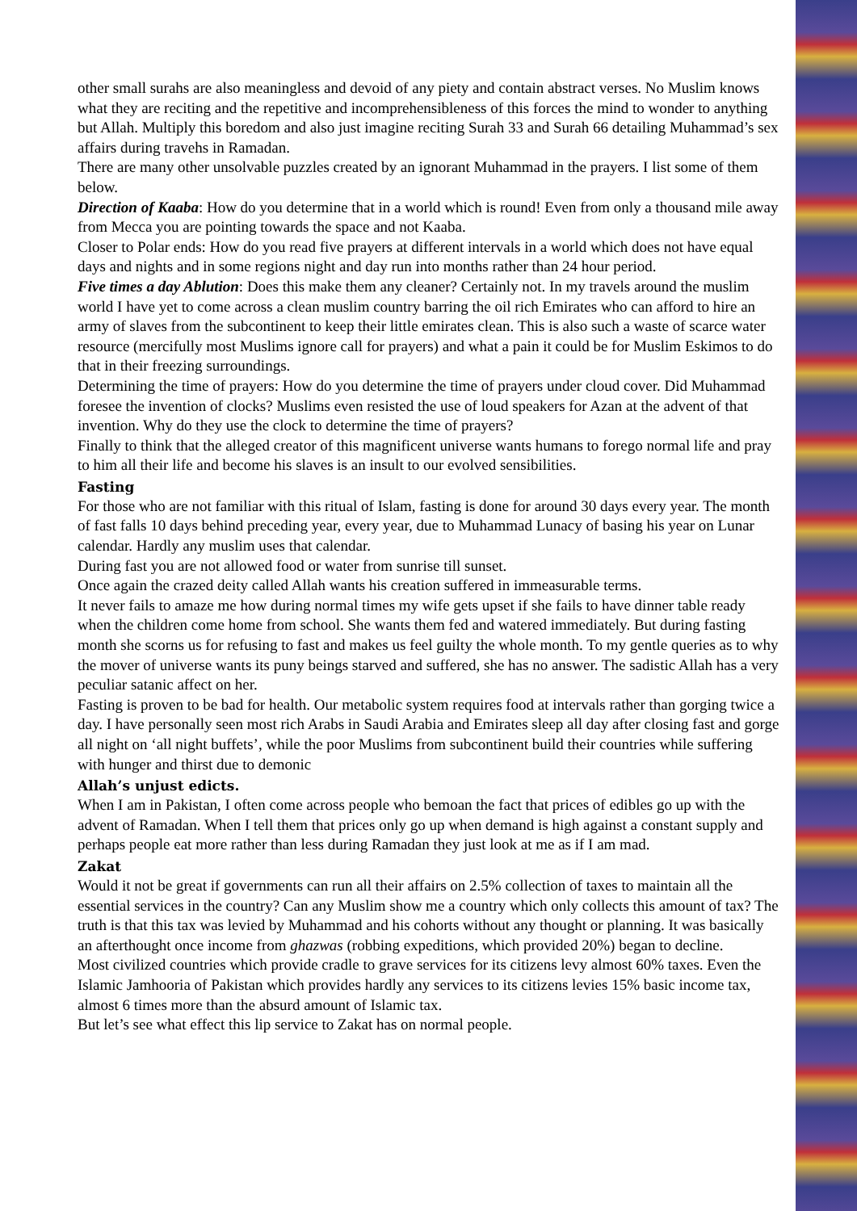other small surahs are also meaningless and devoid of any piety and contain abstract verses. No Muslim knows what they are reciting and the repetitive and incomprehensibleness of this forces the mind to wonder to anything but Allah. Multiply this boredom and also just imagine reciting Surah 33 and Surah 66 detailing Muhammad’s sex affairs during travehs in Ramadan.
There are many other unsolvable puzzles created by an ignorant Muhammad in the prayers. I list some of them below.
Direction of Kaaba: How do you determine that in a world which is round! Even from only a thousand mile away from Mecca you are pointing towards the space and not Kaaba.
Closer to Polar ends: How do you read five prayers at different intervals in a world which does not have equal days and nights and in some regions night and day run into months rather than 24 hour period.
Five times a day Ablution: Does this make them any cleaner? Certainly not. In my travels around the muslim world I have yet to come across a clean muslim country barring the oil rich Emirates who can afford to hire an army of slaves from the subcontinent to keep their little emirates clean. This is also such a waste of scarce water resource (mercifully most Muslims ignore call for prayers) and what a pain it could be for Muslim Eskimos to do that in their freezing surroundings.
Determining the time of prayers: How do you determine the time of prayers under cloud cover. Did Muhammad foresee the invention of clocks? Muslims even resisted the use of loud speakers for Azan at the advent of that invention. Why do they use the clock to determine the time of prayers?
Finally to think that the alleged creator of this magnificent universe wants humans to forego normal life and pray to him all their life and become his slaves is an insult to our evolved sensibilities.
Fasting
For those who are not familiar with this ritual of Islam, fasting is done for around 30 days every year. The month of fast falls 10 days behind preceding year, every year, due to Muhammad Lunacy of basing his year on Lunar calendar. Hardly any muslim uses that calendar.
During fast you are not allowed food or water from sunrise till sunset.
Once again the crazed deity called Allah wants his creation suffered in immeasurable terms.
It never fails to amaze me how during normal times my wife gets upset if she fails to have dinner table ready when the children come home from school. She wants them fed and watered immediately. But during fasting month she scorns us for refusing to fast and makes us feel guilty the whole month. To my gentle queries as to why the mover of universe wants its puny beings starved and suffered, she has no answer. The sadistic Allah has a very peculiar satanic affect on her.
Fasting is proven to be bad for health. Our metabolic system requires food at intervals rather than gorging twice a day. I have personally seen most rich Arabs in Saudi Arabia and Emirates sleep all day after closing fast and gorge all night on ‘all night buffets’, while the poor Muslims from subcontinent build their countries while suffering with hunger and thirst due to demonic
Allah’s unjust edicts.
When I am in Pakistan, I often come across people who bemoan the fact that prices of edibles go up with the advent of Ramadan. When I tell them that prices only go up when demand is high against a constant supply and perhaps people eat more rather than less during Ramadan they just look at me as if I am mad.
Zakat
Would it not be great if governments can run all their affairs on 2.5% collection of taxes to maintain all the essential services in the country? Can any Muslim show me a country which only collects this amount of tax? The truth is that this tax was levied by Muhammad and his cohorts without any thought or planning. It was basically an afterthought once income from ghazwas (robbing expeditions, which provided 20%) began to decline.
Most civilized countries which provide cradle to grave services for its citizens levy almost 60% taxes. Even the Islamic Jamhooria of Pakistan which provides hardly any services to its citizens levies 15% basic income tax, almost 6 times more than the absurd amount of Islamic tax.
But let’s see what effect this lip service to Zakat has on normal people.